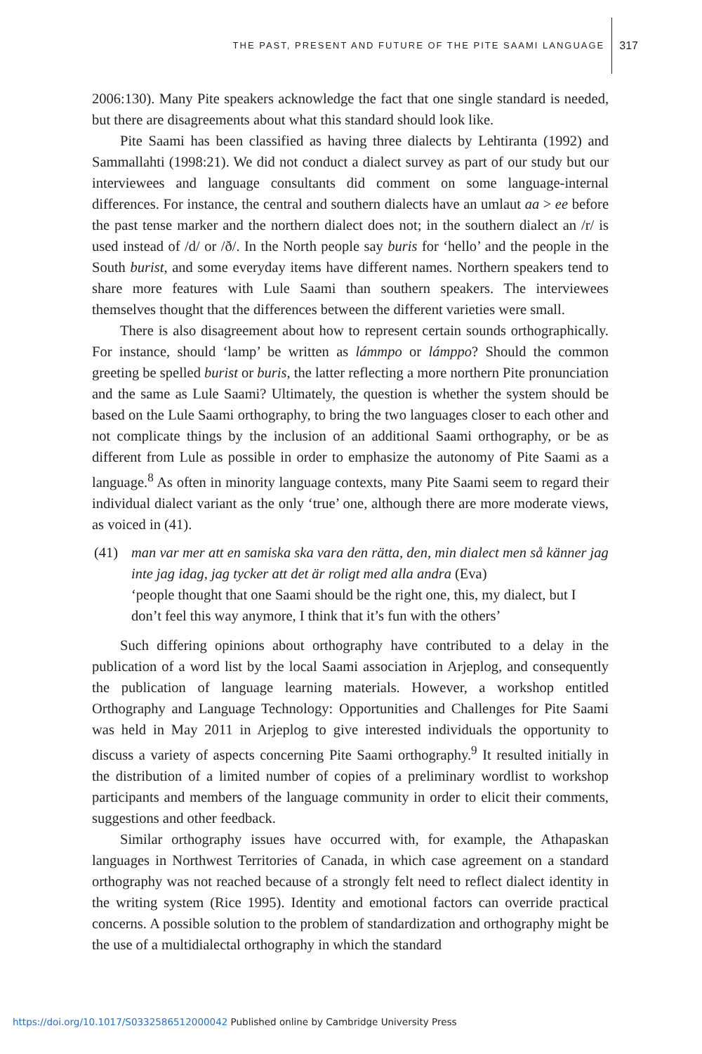THE PAST, PRESENT AND FUTURE OF THE PITE SAAMI LANGUAGE 317
2006:130). Many Pite speakers acknowledge the fact that one single standard is needed, but there are disagreements about what this standard should look like.
Pite Saami has been classified as having three dialects by Lehtiranta (1992) and Sammallahti (1998:21). We did not conduct a dialect survey as part of our study but our interviewees and language consultants did comment on some language-internal differences. For instance, the central and southern dialects have an umlaut aa > ee before the past tense marker and the northern dialect does not; in the southern dialect an /r/ is used instead of /d/ or /ð/. In the North people say buris for ‘hello’ and the people in the South burist, and some everyday items have different names. Northern speakers tend to share more features with Lule Saami than southern speakers. The interviewees themselves thought that the differences between the different varieties were small.
There is also disagreement about how to represent certain sounds orthographically. For instance, should ‘lamp’ be written as lámmpo or lámppo? Should the common greeting be spelled burist or buris, the latter reflecting a more northern Pite pronunciation and the same as Lule Saami? Ultimately, the question is whether the system should be based on the Lule Saami orthography, to bring the two languages closer to each other and not complicate things by the inclusion of an additional Saami orthography, or be as different from Lule as possible in order to emphasize the autonomy of Pite Saami as a language.<sup>8</sup> As often in minority language contexts, many Pite Saami seem to regard their individual dialect variant as the only ‘true’ one, although there are more moderate views, as voiced in (41).
(41) man var mer att en samiska ska vara den rätta, den, min dialect men så känner jag inte jag idag, jag tycker att det är roligt med alla andra (Eva)
‘people thought that one Saami should be the right one, this, my dialect, but I don’t feel this way anymore, I think that it’s fun with the others’
Such differing opinions about orthography have contributed to a delay in the publication of a word list by the local Saami association in Arjeplog, and consequently the publication of language learning materials. However, a workshop entitled Orthography and Language Technology: Opportunities and Challenges for Pite Saami was held in May 2011 in Arjeplog to give interested individuals the opportunity to discuss a variety of aspects concerning Pite Saami orthography.<sup>9</sup> It resulted initially in the distribution of a limited number of copies of a preliminary wordlist to workshop participants and members of the language community in order to elicit their comments, suggestions and other feedback.
Similar orthography issues have occurred with, for example, the Athapaskan languages in Northwest Territories of Canada, in which case agreement on a standard orthography was not reached because of a strongly felt need to reflect dialect identity in the writing system (Rice 1995). Identity and emotional factors can override practical concerns. A possible solution to the problem of standardization and orthography might be the use of a multidialectal orthography in which the standard
https://doi.org/10.1017/S0332586512000042 Published online by Cambridge University Press